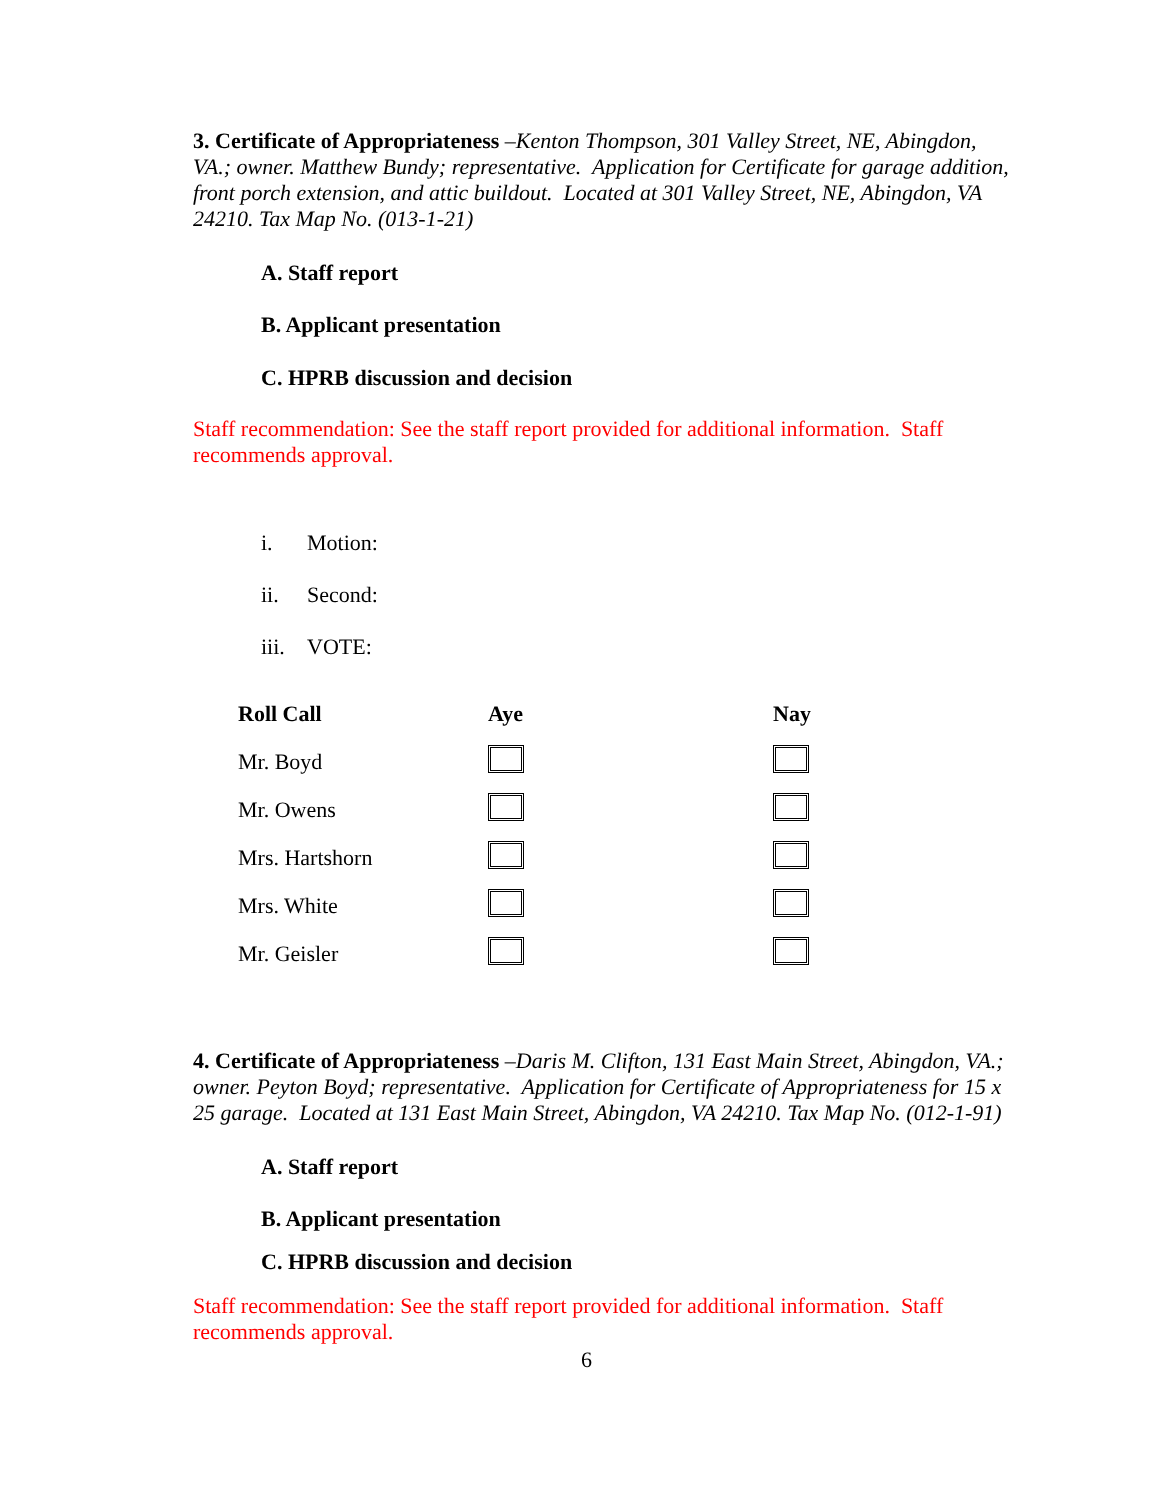3. Certificate of Appropriateness –Kenton Thompson, 301 Valley Street, NE, Abingdon, VA.; owner. Matthew Bundy; representative. Application for Certificate for garage addition, front porch extension, and attic buildout. Located at 301 Valley Street, NE, Abingdon, VA 24210. Tax Map No. (013-1-21)
A. Staff report
B. Applicant presentation
C. HPRB discussion and decision
Staff recommendation: See the staff report provided for additional information. Staff recommends approval.
i. Motion:
ii. Second:
iii. VOTE:
| Roll Call | Aye | Nay |
| --- | --- | --- |
| Mr. Boyd | | |
| Mr. Owens | | |
| Mrs. Hartshorn | | |
| Mrs. White | | |
| Mr. Geisler | | |
4. Certificate of Appropriateness –Daris M. Clifton, 131 East Main Street, Abingdon, VA.; owner. Peyton Boyd; representative. Application for Certificate of Appropriateness for 15 x 25 garage. Located at 131 East Main Street, Abingdon, VA 24210. Tax Map No. (012-1-91)
A. Staff report
B. Applicant presentation
C. HPRB discussion and decision
Staff recommendation: See the staff report provided for additional information. Staff recommends approval.
6